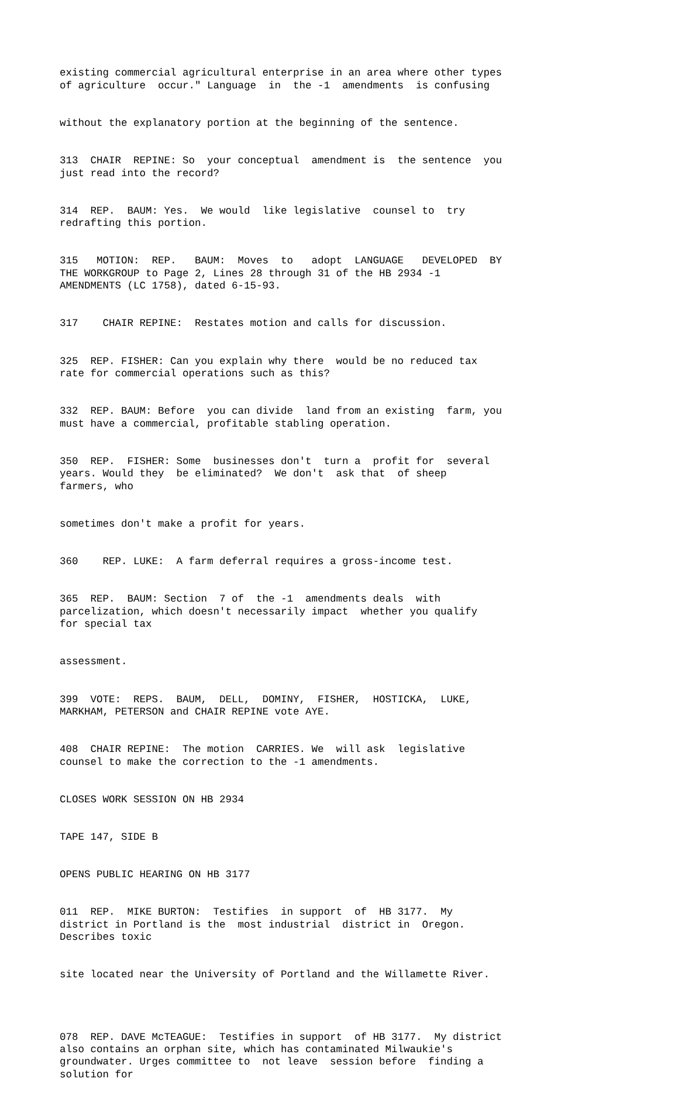existing commercial agricultural enterprise in an area where other types of agriculture occur." Language in the -1 amendments is confusing
without the explanatory portion at the beginning of the sentence.
313 CHAIR REPINE: So your conceptual amendment is the sentence you just read into the record?
314 REP. BAUM: Yes. We would like legislative counsel to try redrafting this portion.
315 MOTION: REP. BAUM: Moves to adopt LANGUAGE DEVELOPED BY THE WORKGROUP to Page 2, Lines 28 through 31 of the HB 2934 -1 AMENDMENTS (LC 1758), dated 6-15-93.
317 CHAIR REPINE: Restates motion and calls for discussion.
325 REP. FISHER: Can you explain why there would be no reduced tax rate for commercial operations such as this?
332 REP. BAUM: Before you can divide land from an existing farm, you must have a commercial, profitable stabling operation.
350 REP. FISHER: Some businesses don't turn a profit for several years. Would they be eliminated? We don't ask that of sheep farmers, who
sometimes don't make a profit for years.
360 REP. LUKE: A farm deferral requires a gross-income test.
365 REP. BAUM: Section 7 of the -1 amendments deals with parcelization, which doesn't necessarily impact whether you qualify for special tax
assessment.
399 VOTE: REPS. BAUM, DELL, DOMINY, FISHER, HOSTICKA, LUKE, MARKHAM, PETERSON and CHAIR REPINE vote AYE.
408 CHAIR REPINE: The motion CARRIES. We will ask legislative counsel to make the correction to the -1 amendments.
CLOSES WORK SESSION ON HB 2934
TAPE 147, SIDE B
OPENS PUBLIC HEARING ON HB 3177
011 REP. MIKE BURTON: Testifies in support of HB 3177. My district in Portland is the most industrial district in Oregon. Describes toxic
site located near the University of Portland and the Willamette River.
078 REP. DAVE McTEAGUE: Testifies in support of HB 3177. My district also contains an orphan site, which has contaminated Milwaukie's groundwater. Urges committee to not leave session before finding a solution for